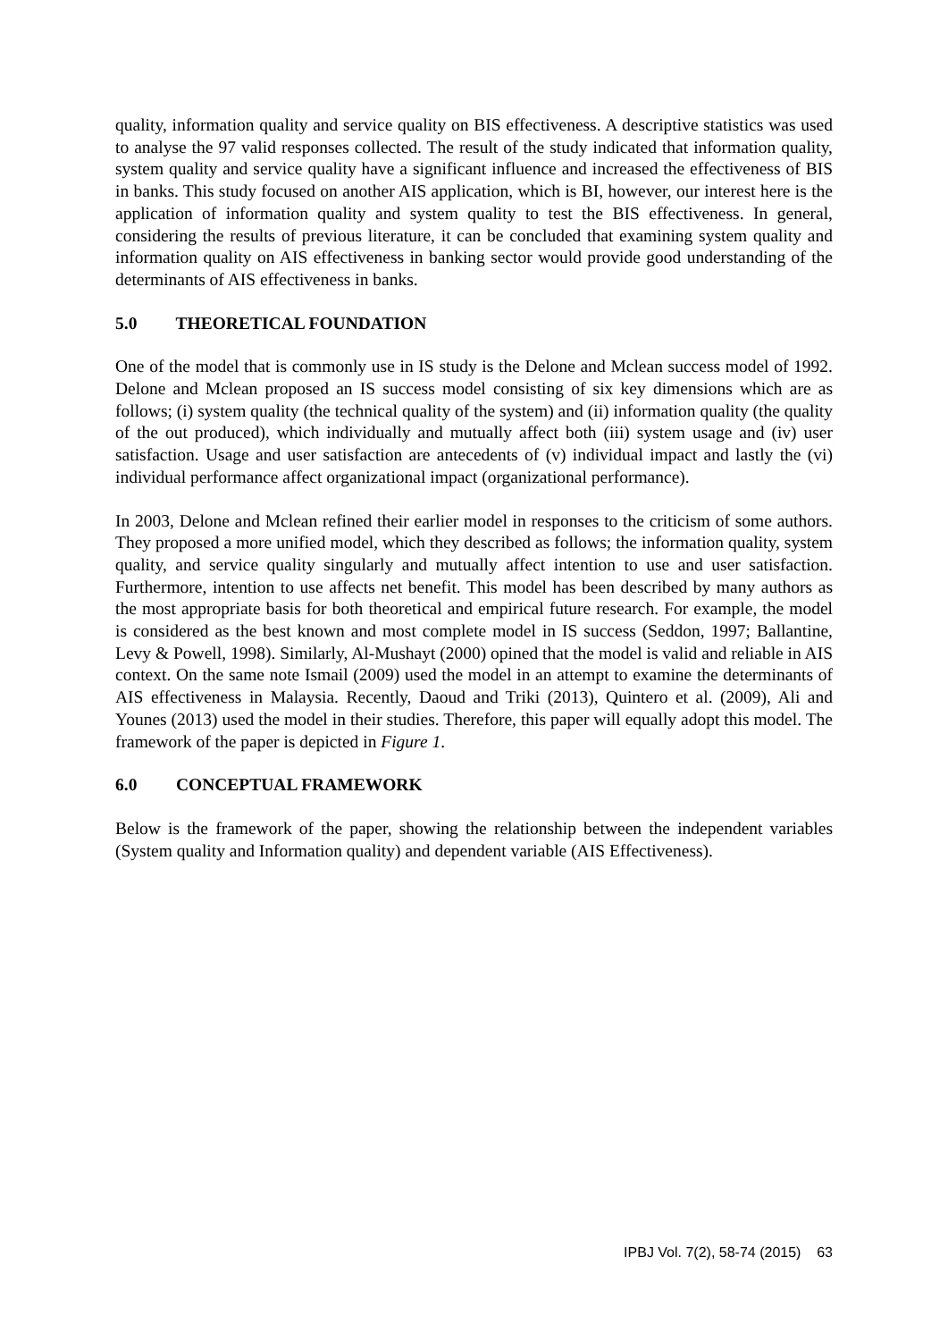quality, information quality and service quality on BIS effectiveness. A descriptive statistics was used to analyse the 97 valid responses collected. The result of the study indicated that information quality, system quality and service quality have a significant influence and increased the effectiveness of BIS in banks. This study focused on another AIS application, which is BI, however, our interest here is the application of information quality and system quality to test the BIS effectiveness. In general, considering the results of previous literature, it can be concluded that examining system quality and information quality on AIS effectiveness in banking sector would provide good understanding of the determinants of AIS effectiveness in banks.
5.0 THEORETICAL FOUNDATION
One of the model that is commonly use in IS study is the Delone and Mclean success model of 1992. Delone and Mclean proposed an IS success model consisting of six key dimensions which are as follows; (i) system quality (the technical quality of the system) and (ii) information quality (the quality of the out produced), which individually and mutually affect both (iii) system usage and (iv) user satisfaction. Usage and user satisfaction are antecedents of (v) individual impact and lastly the (vi) individual performance affect organizational impact (organizational performance).
In 2003, Delone and Mclean refined their earlier model in responses to the criticism of some authors. They proposed a more unified model, which they described as follows; the information quality, system quality, and service quality singularly and mutually affect intention to use and user satisfaction. Furthermore, intention to use affects net benefit. This model has been described by many authors as the most appropriate basis for both theoretical and empirical future research. For example, the model is considered as the best known and most complete model in IS success (Seddon, 1997; Ballantine, Levy & Powell, 1998). Similarly, Al-Mushayt (2000) opined that the model is valid and reliable in AIS context. On the same note Ismail (2009) used the model in an attempt to examine the determinants of AIS effectiveness in Malaysia. Recently, Daoud and Triki (2013), Quintero et al. (2009), Ali and Younes (2013) used the model in their studies. Therefore, this paper will equally adopt this model. The framework of the paper is depicted in Figure 1.
6.0 CONCEPTUAL FRAMEWORK
Below is the framework of the paper, showing the relationship between the independent variables (System quality and Information quality) and dependent variable (AIS Effectiveness).
IPBJ Vol. 7(2), 58-74 (2015) 63